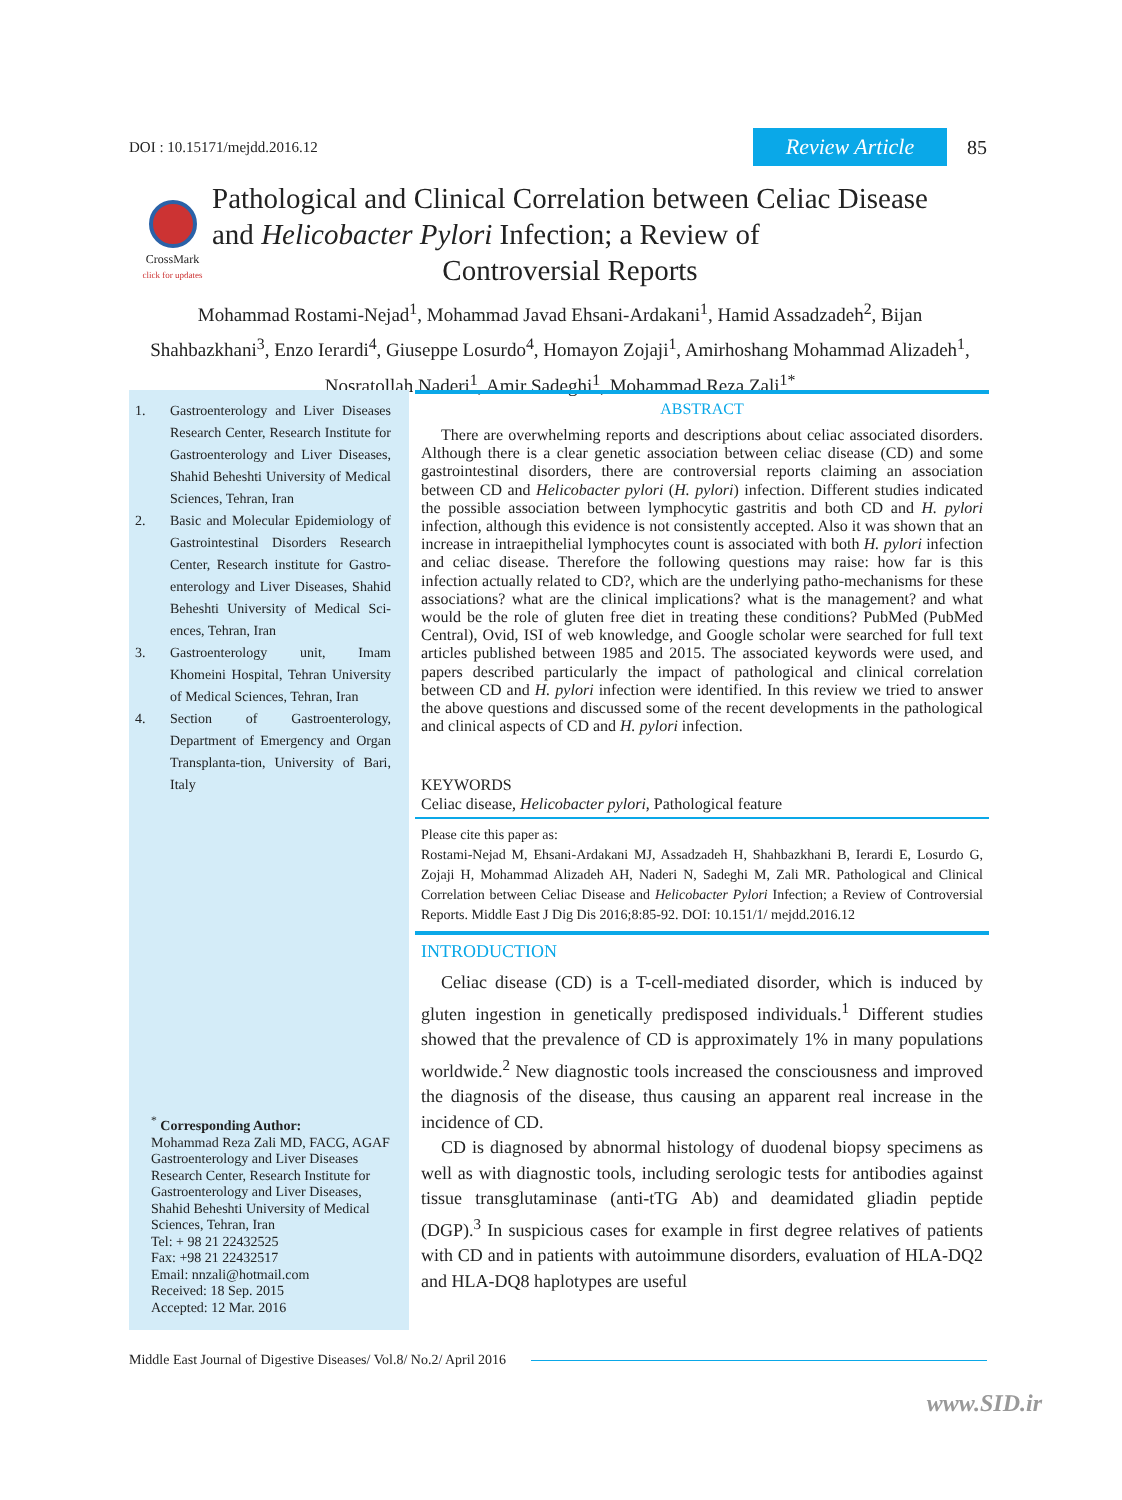DOI : 10.15171/mejdd.2016.12 Review Article 85
CrossMark
click for updates
Pathological and Clinical Correlation between Celiac Disease and Helicobacter Pylori Infection; a Review of
Controversial Reports
Mohammad Rostami-Nejad<sup>1</sup>, Mohammad Javad Ehsani-Ardakani<sup>1</sup>, Hamid Assadzadeh<sup>2</sup>, Bijan Shahbazkhani<sup>3</sup>, Enzo Ierardi<sup>4</sup>, Giuseppe Losurdo<sup>4</sup>, Homayon Zojaji<sup>1</sup>, Amirhoshang Mohammad Alizadeh<sup>1</sup>, Nosratollah Naderi<sup>1</sup>, Amir Sadeghi<sup>1</sup>, Mohammad Reza Zali<sup>1*</sup>
1. Gastroenterology and Liver Diseases Research Center, Research Institute for Gastroenterology and Liver Diseases, Shahid Beheshti University of Medical Sciences, Tehran, Iran
2. Basic and Molecular Epidemiology of Gastrointestinal Disorders Research Center, Research institute for Gastro-enterology and Liver Diseases, Shahid Beheshti University of Medical Sci-ences, Tehran, Iran
3. Gastroenterology unit, Imam Khomeini Hospital, Tehran University of Medical Sciences, Tehran, Iran
4. Section of Gastroenterology, Department of Emergency and Organ Transplanta-tion, University of Bari, Italy
<sup>*</sup> Corresponding Author:
Mohammad Reza Zali MD, FACG, AGAF
Gastroenterology and Liver Diseases Research Center, Research Institute for Gastroenterology and Liver Diseases, Shahid Beheshti University of Medical Sciences, Tehran, Iran
Tel: + 98 21 22432525
Fax: +98 21 22432517
Email: nnzali@hotmail.com
Received: 18 Sep. 2015
Accepted: 12 Mar. 2016
ABSTRACT
There are overwhelming reports and descriptions about celiac associated disorders. Although there is a clear genetic association between celiac disease (CD) and some gastrointestinal disorders, there are controversial reports claiming an association between CD and Helicobacter pylori (H. pylori) infection. Different studies indicated the possible association between lymphocytic gastritis and both CD and H. pylori infection, although this evidence is not consistently accepted. Also it was shown that an increase in intraepithelial lymphocytes count is associated with both H. pylori infection and celiac disease. Therefore the following questions may raise: how far is this infection actually related to CD?, which are the underlying patho-mechanisms for these associations? what are the clinical implications? what is the management? and what would be the role of gluten free diet in treating these conditions? PubMed (PubMed Central), Ovid, ISI of web knowledge, and Google scholar were searched for full text articles published between 1985 and 2015. The associated keywords were used, and papers described particularly the impact of pathological and clinical correlation between CD and H. pylori infection were identified. In this review we tried to answer the above questions and discussed some of the recent developments in the pathological and clinical aspects of CD and H. pylori infection.
KEYWORDS
Celiac disease, Helicobacter pylori, Pathological feature
Please cite this paper as:
Rostami-Nejad M, Ehsani-Ardakani MJ, Assadzadeh H, Shahbazkhani B, Ierardi E, Losurdo G, Zojaji H, Mohammad Alizadeh AH, Naderi N, Sadeghi M, Zali MR. Pathological and Clinical Correlation between Celiac Disease and Helicobacter Pylori Infection; a Review of Controversial Reports. Middle East J Dig Dis 2016;8:85-92. DOI: 10.151/1/ mejdd.2016.12
INTRODUCTION
Celiac disease (CD) is a T-cell-mediated disorder, which is induced by gluten ingestion in genetically predisposed individuals.<sup>1</sup> Different studies showed that the prevalence of CD is approximately 1% in many populations worldwide.<sup>2</sup> New diagnostic tools increased the consciousness and improved the diagnosis of the disease, thus causing an apparent real increase in the incidence of CD.
CD is diagnosed by abnormal histology of duodenal biopsy specimens as well as with diagnostic tools, including serologic tests for antibodies against tissue transglutaminase (anti-tTG Ab) and deamidated gliadin peptide (DGP).<sup>3</sup> In suspicious cases for example in first degree relatives of patients with CD and in patients with autoimmune disorders, evaluation of HLA-DQ2 and HLA-DQ8 haplotypes are useful
Middle East Journal of Digestive Diseases/ Vol.8/ No.2/ April 2016
www.SID.ir